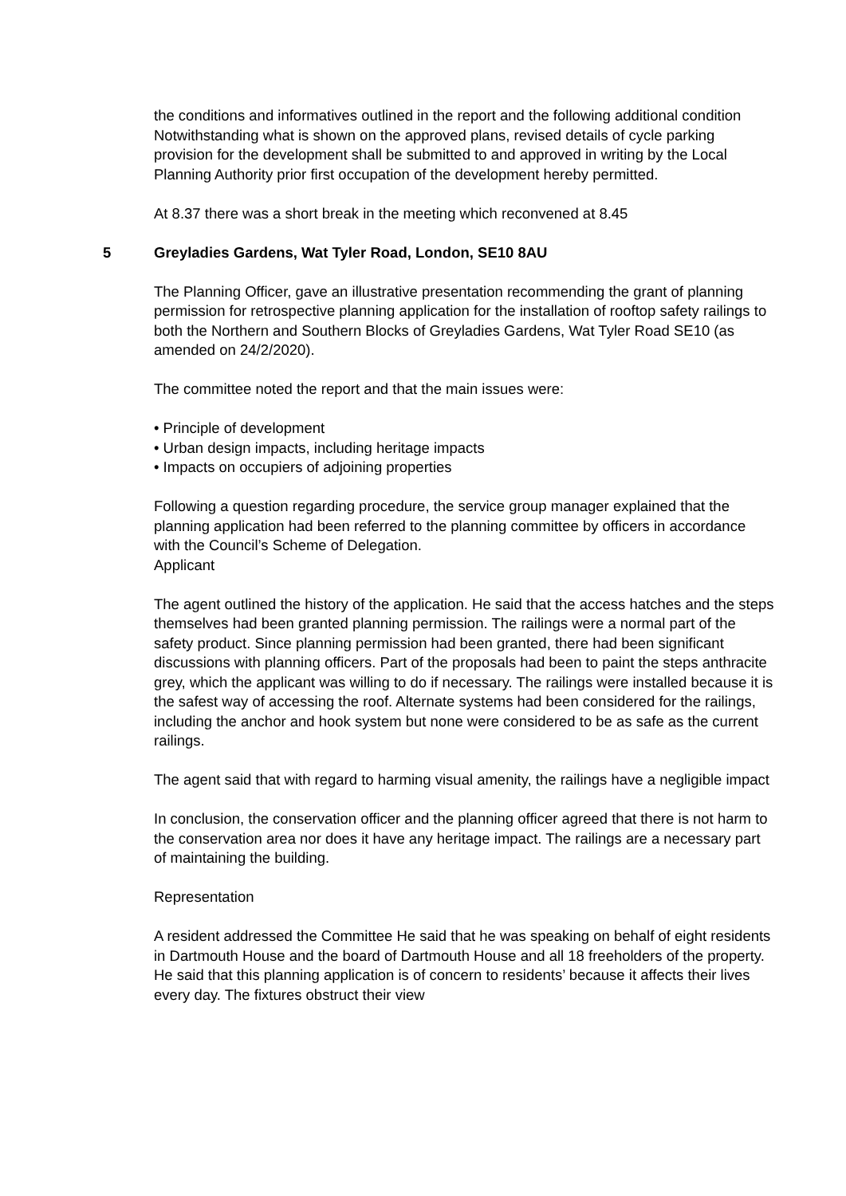the conditions and informatives outlined in the report and the following additional condition
Notwithstanding what is shown on the approved plans, revised details of cycle parking provision for the development shall be submitted to and approved in writing by the Local Planning Authority prior first occupation of the development hereby permitted.
At 8.37 there was a short break in the meeting which reconvened at 8.45
5 Greyladies Gardens, Wat Tyler Road, London, SE10 8AU
The Planning Officer, gave an illustrative presentation recommending the grant of planning permission for retrospective planning application for the installation of rooftop safety railings to both the Northern and Southern Blocks of Greyladies Gardens, Wat Tyler Road SE10 (as amended on 24/2/2020).
The committee noted the report and that the main issues were:
• Principle of development
• Urban design impacts, including heritage impacts
• Impacts on occupiers of adjoining properties
Following a question regarding procedure, the service group manager explained that the planning application had been referred to the planning committee by officers in accordance with the Council’s Scheme of Delegation.
Applicant
The agent outlined the history of the application. He said that the access hatches and the steps themselves had been granted planning permission. The railings were a normal part of the safety product. Since planning permission had been granted, there had been significant discussions with planning officers. Part of the proposals had been to paint the steps anthracite grey, which the applicant was willing to do if necessary. The railings were installed because it is the safest way of accessing the roof. Alternate systems had been considered for the railings, including the anchor and hook system but none were considered to be as safe as the current railings.
The agent said that with regard to harming visual amenity, the railings have a negligible impact
In conclusion, the conservation officer and the planning officer agreed that there is not harm to the conservation area nor does it have any heritage impact. The railings are a necessary part of maintaining the building.
Representation
A resident addressed the Committee He said that he was speaking on behalf of eight residents in Dartmouth House and the board of Dartmouth House and all 18 freeholders of the property. He said that this planning application is of concern to residents’ because it affects their lives every day. The fixtures obstruct their view